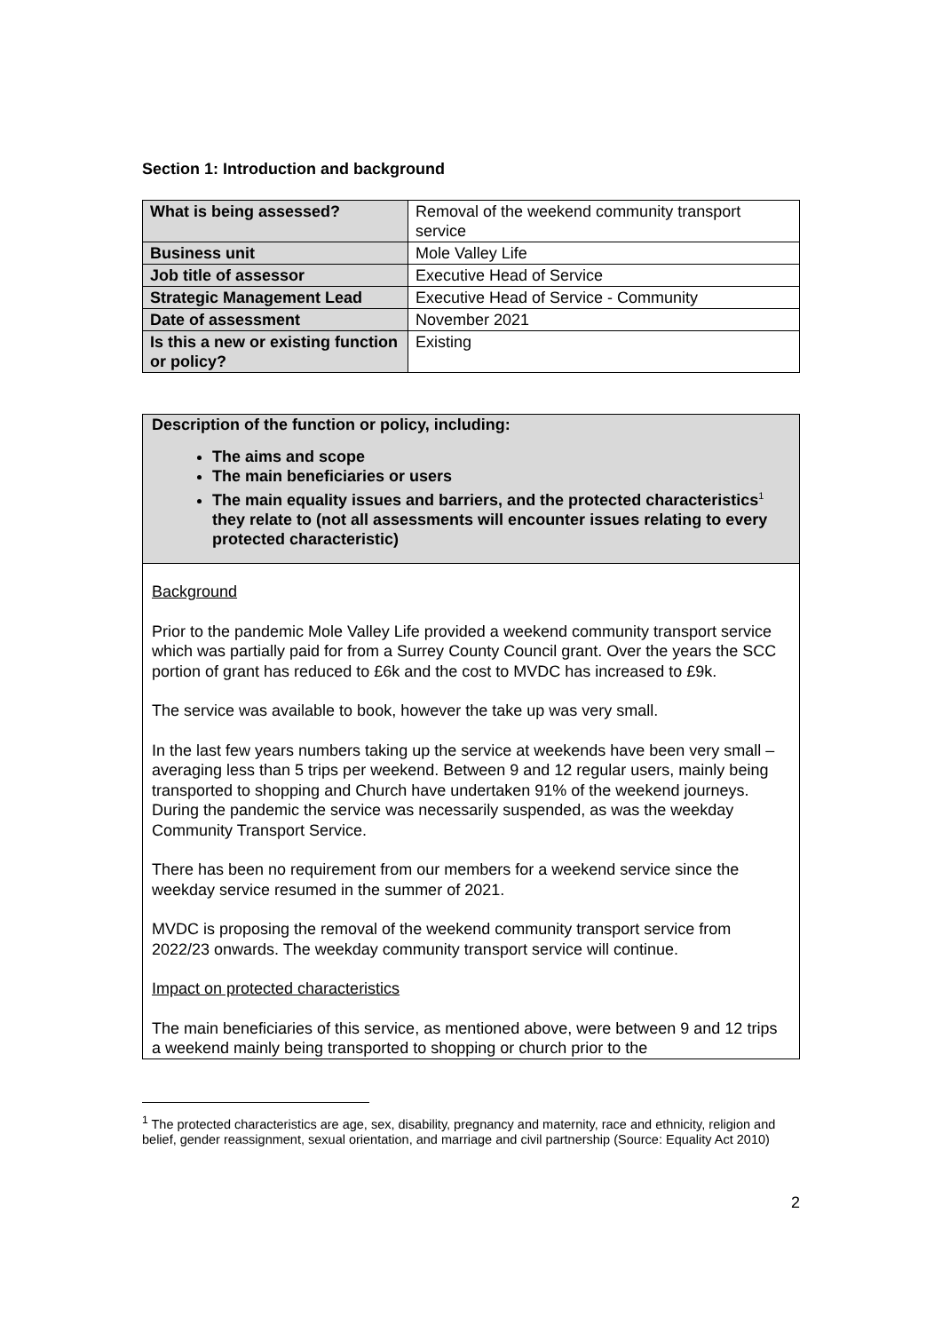Section 1: Introduction and background
| What is being assessed? | Removal of the weekend community transport service |
| Business unit | Mole Valley Life |
| Job title of assessor | Executive Head of Service |
| Strategic Management Lead | Executive Head of Service - Community |
| Date of assessment | November 2021 |
| Is this a new or existing function or policy? | Existing |
Description of the function or policy, including:
The aims and scope
The main beneficiaries or users
The main equality issues and barriers, and the protected characteristics<sup>1</sup> they relate to (not all assessments will encounter issues relating to every protected characteristic)
Background
Prior to the pandemic Mole Valley Life provided a weekend community transport service which was partially paid for from a Surrey County Council grant. Over the years the SCC portion of grant has reduced to £6k and the cost to MVDC has increased to £9k.
The service was available to book, however the take up was very small.
In the last few years numbers taking up the service at weekends have been very small – averaging less than 5 trips per weekend. Between 9 and 12 regular users, mainly being transported to shopping and Church have undertaken 91% of the weekend journeys. During the pandemic the service was necessarily suspended, as was the weekday Community Transport Service.
There has been no requirement from our members for a weekend service since the weekday service resumed in the summer of 2021.
MVDC is proposing the removal of the weekend community transport service from 2022/23 onwards. The weekday community transport service will continue.
Impact on protected characteristics
The main beneficiaries of this service, as mentioned above, were between 9 and 12 trips a weekend mainly being transported to shopping or church prior to the
<sup>1</sup> The protected characteristics are age, sex, disability, pregnancy and maternity, race and ethnicity, religion and belief, gender reassignment, sexual orientation, and marriage and civil partnership (Source: Equality Act 2010)
2